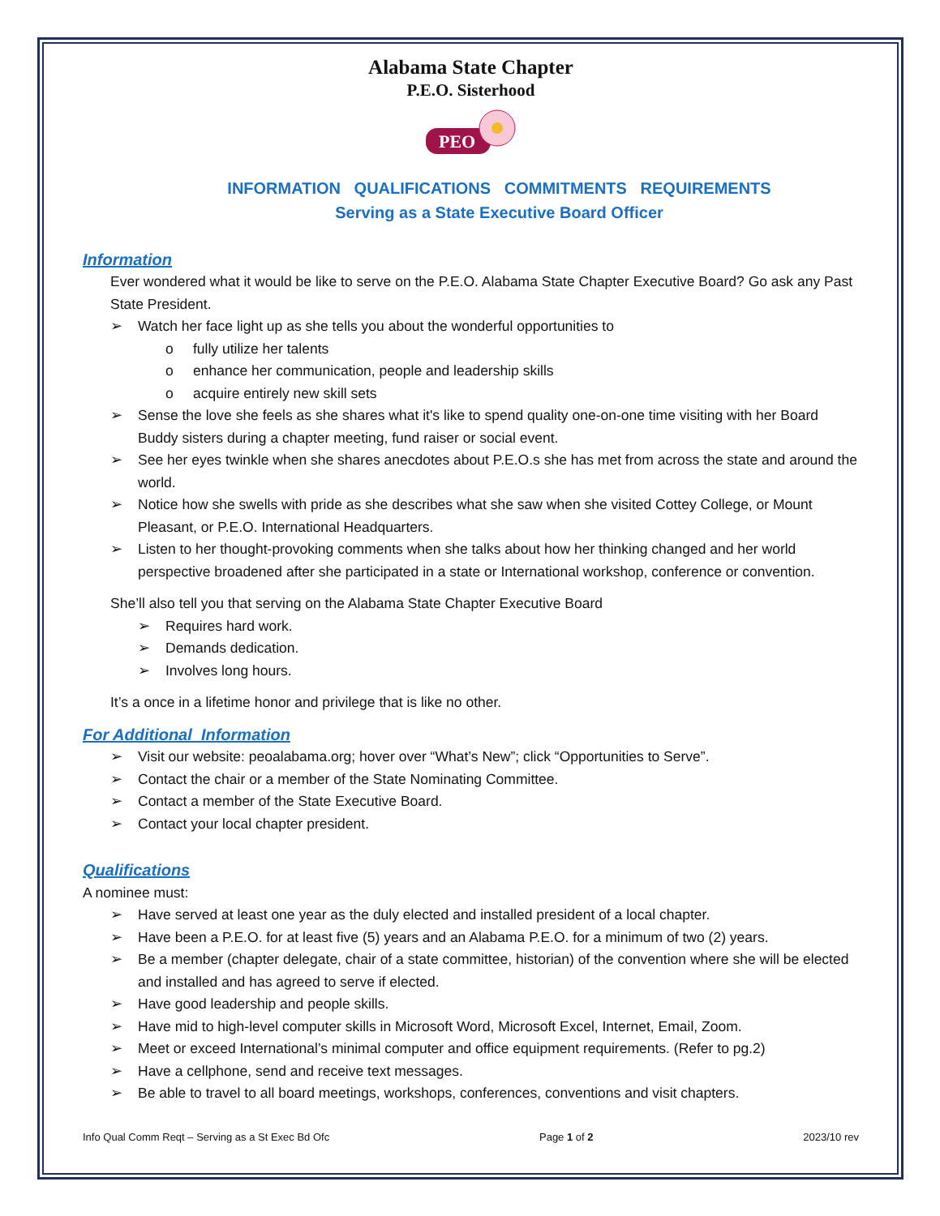Alabama State Chapter
P.E.O. Sisterhood
PEO
INFORMATION QUALIFICATIONS COMMITMENTS REQUIREMENTS
Serving as a State Executive Board Officer
Information
Ever wondered what it would be like to serve on the P.E.O. Alabama State Chapter Executive Board? Go ask any Past State President.
➢ Watch her face light up as she tells you about the wonderful opportunities to
o fully utilize her talents
o enhance her communication, people and leadership skills
o acquire entirely new skill sets
➢ Sense the love she feels as she shares what it's like to spend quality one-on-one time visiting with her Board Buddy sisters during a chapter meeting, fund raiser or social event.
➢ See her eyes twinkle when she shares anecdotes about P.E.O.s she has met from across the state and around the world.
➢ Notice how she swells with pride as she describes what she saw when she visited Cottey College, or Mount Pleasant, or P.E.O. International Headquarters.
➢ Listen to her thought-provoking comments when she talks about how her thinking changed and her world perspective broadened after she participated in a state or International workshop, conference or convention.
She’ll also tell you that serving on the Alabama State Chapter Executive Board
➢ Requires hard work.
➢ Demands dedication.
➢ Involves long hours.
It’s a once in a lifetime honor and privilege that is like no other.
For Additional Information
➢ Visit our website: peoalabama.org; hover over “What’s New”; click “Opportunities to Serve”.
➢ Contact the chair or a member of the State Nominating Committee.
➢ Contact a member of the State Executive Board.
➢ Contact your local chapter president.
Qualifications
A nominee must:
➢ Have served at least one year as the duly elected and installed president of a local chapter.
➢ Have been a P.E.O. for at least five (5) years and an Alabama P.E.O. for a minimum of two (2) years.
➢ Be a member (chapter delegate, chair of a state committee, historian) of the convention where she will be elected and installed and has agreed to serve if elected.
➢ Have good leadership and people skills.
➢ Have mid to high-level computer skills in Microsoft Word, Microsoft Excel, Internet, Email, Zoom.
➢ Meet or exceed International’s minimal computer and office equipment requirements. (Refer to pg.2)
➢ Have a cellphone, send and receive text messages.
➢ Be able to travel to all board meetings, workshops, conferences, conventions and visit chapters.
Info Qual Comm Reqt – Serving as a St Exec Bd Ofc Page 1 of 2 2023/10 rev